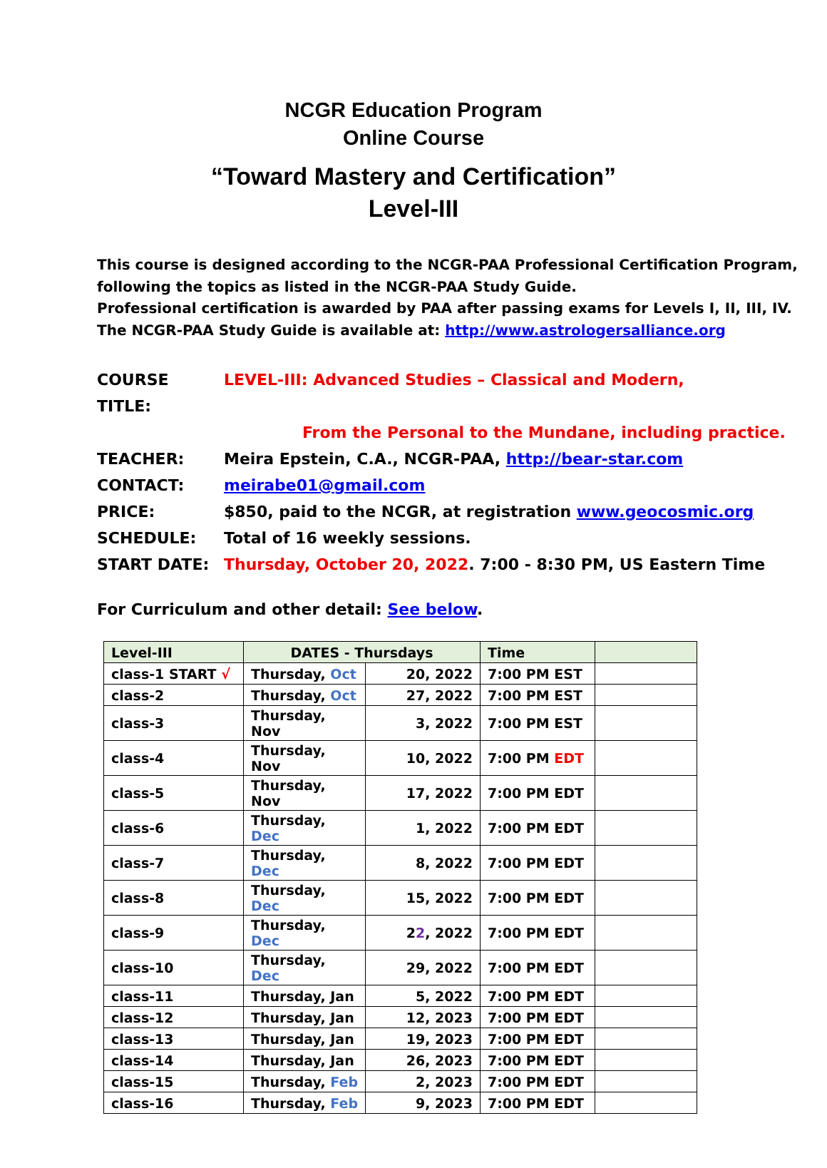NCGR Education Program
Online Course
“Toward Mastery and Certification”
Level-III
This course is designed according to the NCGR-PAA Professional Certification Program,
following the topics as listed in the NCGR-PAA Study Guide.
Professional certification is awarded by PAA after passing exams for Levels I, II, III, IV.
The NCGR-PAA Study Guide is available at: http://www.astrologersalliance.org
COURSE TITLE: LEVEL-III: Advanced Studies – Classical and Modern,
From the Personal to the Mundane, including practice.
TEACHER: Meira Epstein, C.A., NCGR-PAA, http://bear-star.com
CONTACT: meirabe01@gmail.com
PRICE: $850, paid to the NCGR, at registration www.geocosmic.org
SCHEDULE: Total of 16 weekly sessions.
START DATE: Thursday, October 20, 2022. 7:00 - 8:30 PM, US Eastern Time
For Curriculum and other detail: See below.
| Level-III | DATES - Thursdays | | Time | |
| --- | --- | --- | --- | --- |
| class-1 START √ | Thursday, Oct | 20, 2022 | 7:00 PM EST | |
| class-2 | Thursday, Oct | 27, 2022 | 7:00 PM EST | |
| class-3 | Thursday, Nov | 3, 2022 | 7:00 PM EST | |
| class-4 | Thursday, Nov | 10, 2022 | 7:00 PM EDT | |
| class-5 | Thursday, Nov | 17, 2022 | 7:00 PM EDT | |
| class-6 | Thursday, Dec | 1, 2022 | 7:00 PM EDT | |
| class-7 | Thursday, Dec | 8, 2022 | 7:00 PM EDT | |
| class-8 | Thursday, Dec | 15, 2022 | 7:00 PM EDT | |
| class-9 | Thursday, Dec | 2 2 , 2022 | 7:00 PM EDT | |
| class-10 | Thursday, Dec | 29, 2022 | 7:00 PM EDT | |
| class-11 | Thursday, Jan | 5, 2022 | 7:00 PM EDT | |
| class-12 | Thursday, Jan | 12, 2023 | 7:00 PM EDT | |
| class-13 | Thursday, Jan | 19, 2023 | 7:00 PM EDT | |
| class-14 | Thursday, Jan | 26, 2023 | 7:00 PM EDT | |
| class-15 | Thursday, Feb | 2, 2023 | 7:00 PM EDT | |
| class-16 | Thursday, Feb | 9, 2023 | 7:00 PM EDT | |